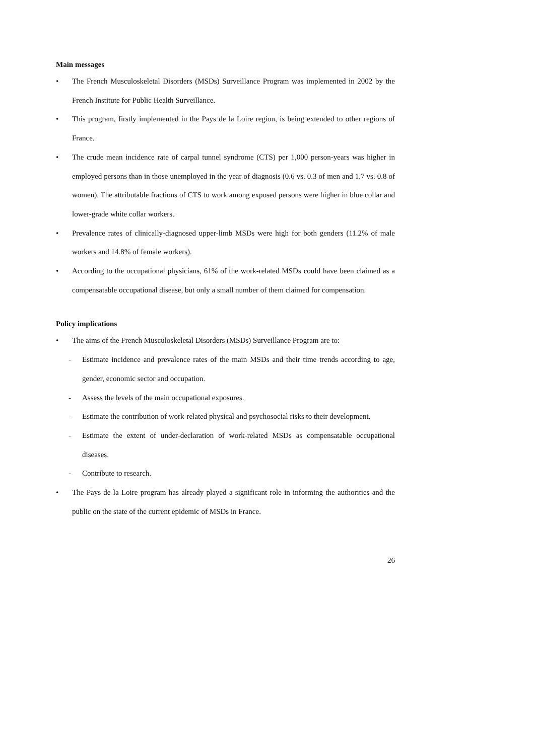Main messages
• The French Musculoskeletal Disorders (MSDs) Surveillance Program was implemented in 2002 by the French Institute for Public Health Surveillance.
• This program, firstly implemented in the Pays de la Loire region, is being extended to other regions of France.
• The crude mean incidence rate of carpal tunnel syndrome (CTS) per 1,000 person-years was higher in employed persons than in those unemployed in the year of diagnosis (0.6 vs. 0.3 of men and 1.7 vs. 0.8 of women). The attributable fractions of CTS to work among exposed persons were higher in blue collar and lower-grade white collar workers.
• Prevalence rates of clinically-diagnosed upper-limb MSDs were high for both genders (11.2% of male workers and 14.8% of female workers).
• According to the occupational physicians, 61% of the work-related MSDs could have been claimed as a compensatable occupational disease, but only a small number of them claimed for compensation.
Policy implications
• The aims of the French Musculoskeletal Disorders (MSDs) Surveillance Program are to:
- Estimate incidence and prevalence rates of the main MSDs and their time trends according to age, gender, economic sector and occupation.
- Assess the levels of the main occupational exposures.
- Estimate the contribution of work-related physical and psychosocial risks to their development.
- Estimate the extent of under-declaration of work-related MSDs as compensatable occupational diseases.
- Contribute to research.
• The Pays de la Loire program has already played a significant role in informing the authorities and the public on the state of the current epidemic of MSDs in France.
26